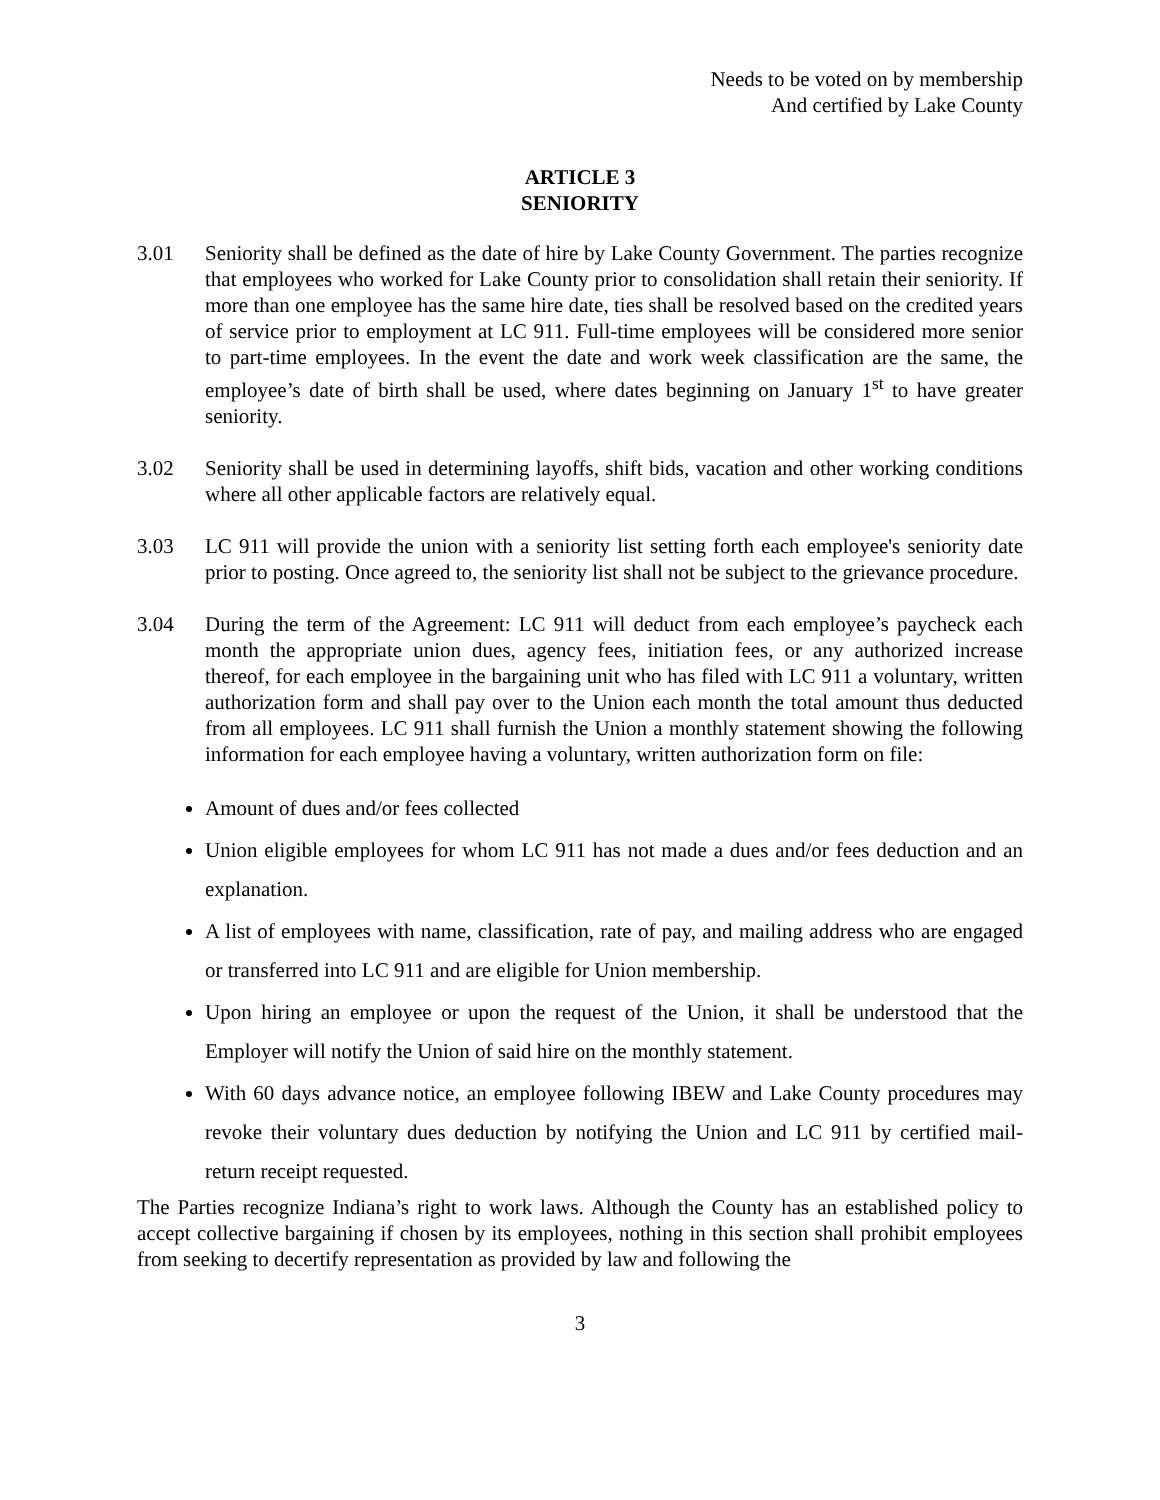Needs to be voted on by membership
And certified by Lake County
ARTICLE 3
SENIORITY
3.01 Seniority shall be defined as the date of hire by Lake County Government. The parties recognize that employees who worked for Lake County prior to consolidation shall retain their seniority. If more than one employee has the same hire date, ties shall be resolved based on the credited years of service prior to employment at LC 911. Full-time employees will be considered more senior to part-time employees. In the event the date and work week classification are the same, the employee’s date of birth shall be used, where dates beginning on January 1<sup>st</sup> to have greater seniority.
3.02 Seniority shall be used in determining layoffs, shift bids, vacation and other working conditions where all other applicable factors are relatively equal.
3.03 LC 911 will provide the union with a seniority list setting forth each employee's seniority date prior to posting. Once agreed to, the seniority list shall not be subject to the grievance procedure.
3.04 During the term of the Agreement: LC 911 will deduct from each employee’s paycheck each month the appropriate union dues, agency fees, initiation fees, or any authorized increase thereof, for each employee in the bargaining unit who has filed with LC 911 a voluntary, written authorization form and shall pay over to the Union each month the total amount thus deducted from all employees. LC 911 shall furnish the Union a monthly statement showing the following information for each employee having a voluntary, written authorization form on file:
Amount of dues and/or fees collected
Union eligible employees for whom LC 911 has not made a dues and/or fees deduction and an explanation.
A list of employees with name, classification, rate of pay, and mailing address who are engaged or transferred into LC 911 and are eligible for Union membership.
Upon hiring an employee or upon the request of the Union, it shall be understood that the Employer will notify the Union of said hire on the monthly statement.
With 60 days advance notice, an employee following IBEW and Lake County procedures may revoke their voluntary dues deduction by notifying the Union and LC 911 by certified mail-return receipt requested.
The Parties recognize Indiana’s right to work laws. Although the County has an established policy to accept collective bargaining if chosen by its employees, nothing in this section shall prohibit employees from seeking to decertify representation as provided by law and following the
3